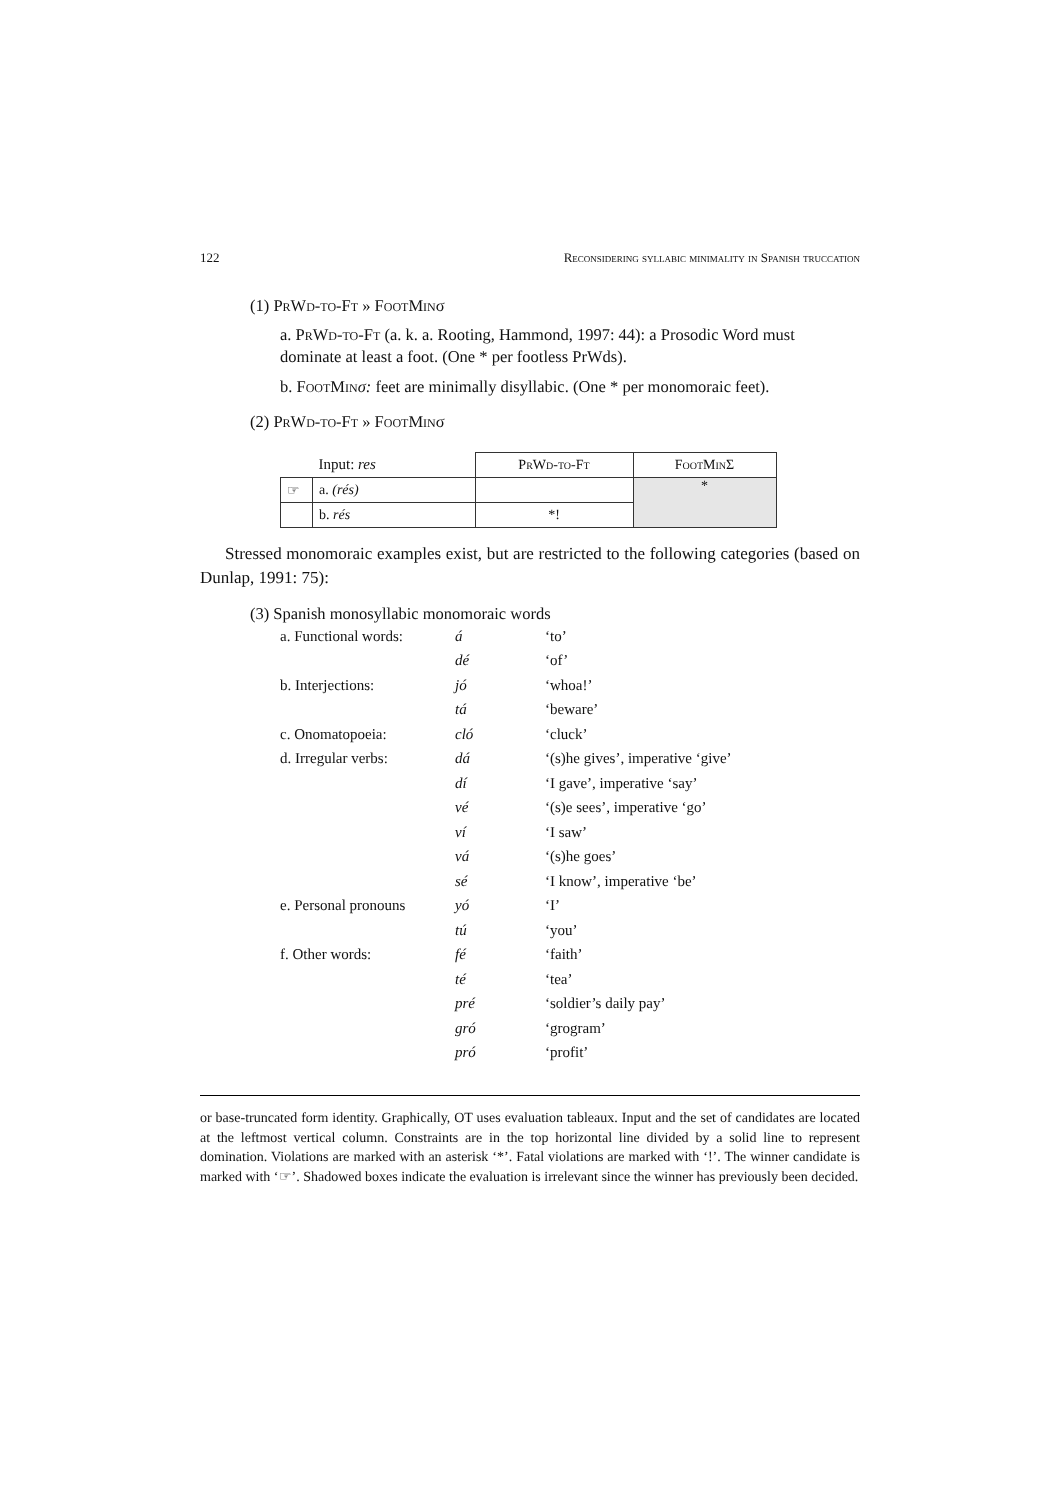122 Reconsidering syllabic minimality in Spanish truccation
(1) PrWd-to-Ft » FootMinσ
a. PrWd-to-Ft (a. k. a. Rooting, Hammond, 1997: 44): a Prosodic Word must dominate at least a foot. (One * per footless PrWds).
b. FootMin σ: feet are minimally disyllabic. (One * per monomoraic feet).
(2) PrWd-to-Ft » FootMinσ
| | Input: res | PrWd-to-Ft | FootMinΣ |
| ☞ | a. (rés) | | * |
| | b. rés | *! | |
Stressed monomoraic examples exist, but are restricted to the following categories (based on Dunlap, 1991: 75):
(3) Spanish monosyllabic monomoraic words
| a. Functional words: | á | ‘to’ |
| | dé | ‘of’ |
| b. Interjections: | jó | ‘whoa!’ |
| | tá | ‘beware’ |
| c. Onomatopoeia: | cló | ‘cluck’ |
| d. Irregular verbs: | dá | ‘(s)he gives’, imperative ‘give’ |
| | dí | ‘I gave’, imperative ‘say’ |
| | vé | ‘(s)e sees’, imperative ‘go’ |
| | ví | ‘I saw’ |
| | vá | ‘(s)he goes’ |
| | sé | ‘I know’, imperative ‘be’ |
| e. Personal pronouns | yó | ‘I’ |
| | tú | ‘you’ |
| f. Other words: | fé | ‘faith’ |
| | té | ‘tea’ |
| | pré | ‘soldier’s daily pay’ |
| | gró | ‘grogram’ |
| | pró | ‘profit’ |
or base-truncated form identity. Graphically, OT uses evaluation tableaux. Input and the set of candidates are located at the leftmost vertical column. Constraints are in the top horizontal line divided by a solid line to represent domination. Violations are marked with an asterisk ‘*’. Fatal violations are marked with ‘!’. The winner candidate is marked with ‘☞’. Shadowed boxes indicate the evaluation is irrelevant since the winner has previously been decided.